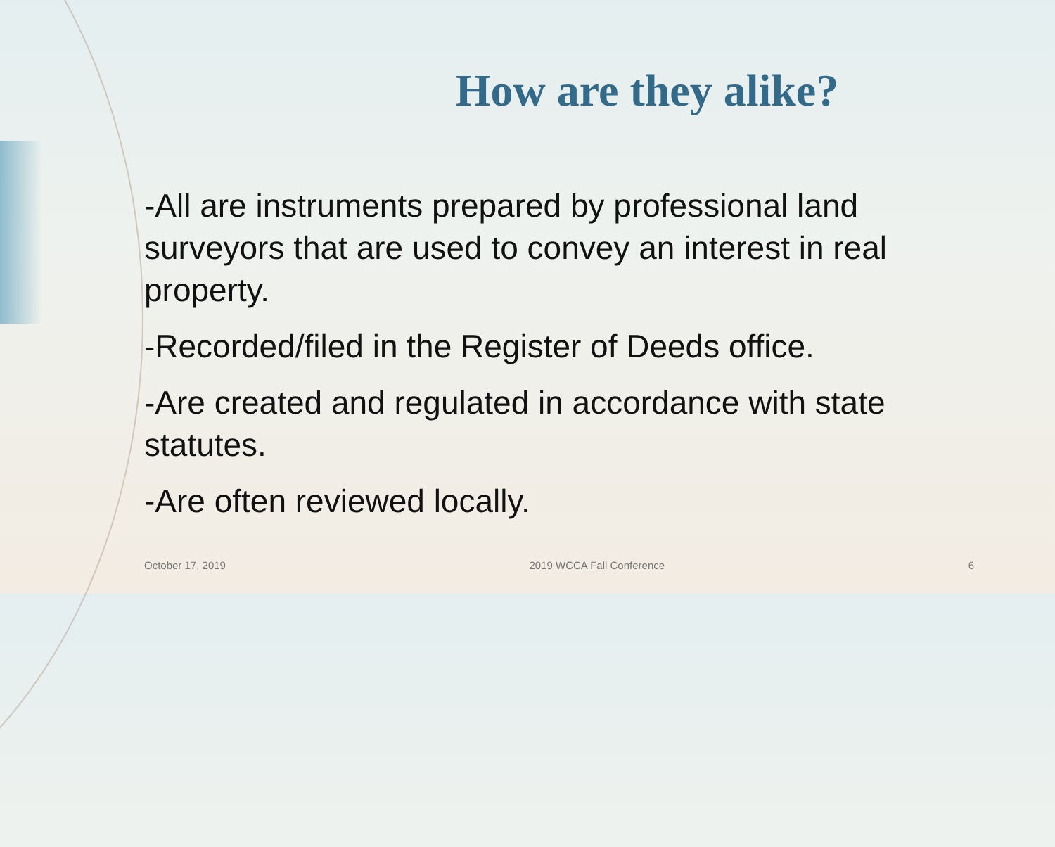How are they alike?
-All are instruments prepared by professional land surveyors that are used to convey an interest in real property.
-Recorded/filed in the Register of Deeds office.
-Are created and regulated in accordance with state statutes.
-Are often reviewed locally.
October 17, 2019 2019 WCCA Fall Conference 6